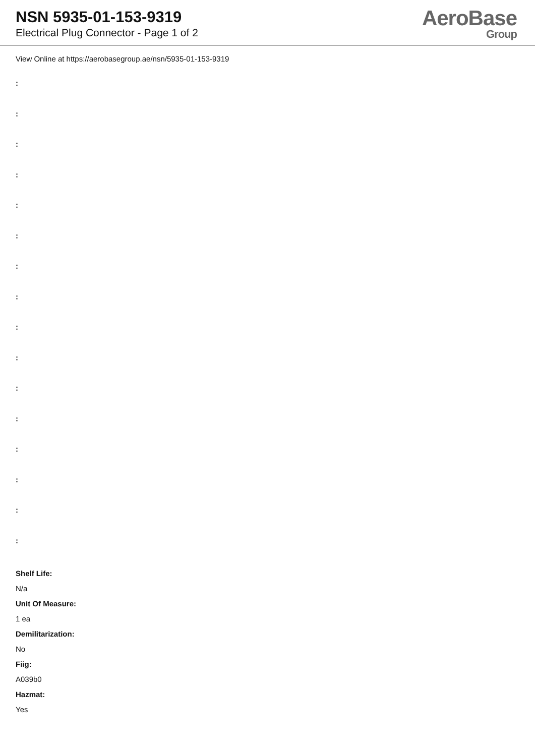NSN 5935-01-153-9319
Electrical Plug Connector - Page 1 of 2
AeroBase
Group
View Online at https://aerobasegroup.ae/nsn/5935-01-153-9319
:
:
:
:
:
:
:
:
:
:
:
:
:
:
:
:
Shelf Life:
N/a
Unit Of Measure:
1 ea
Demilitarization:
No
Fiig:
A039b0
Hazmat:
Yes